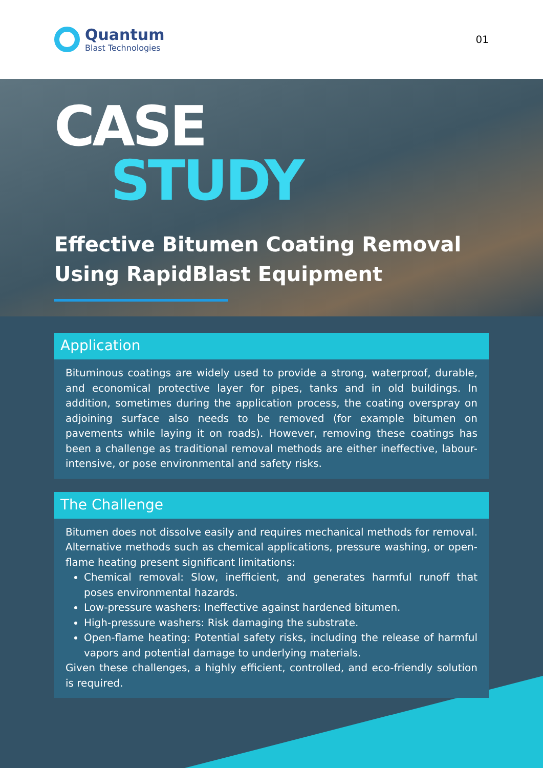Quantum
Blast Technologies
01
CASE
STUDY
Effective Bitumen Coating Removal
Using RapidBlast Equipment
Application
Bituminous coatings are widely used to provide a strong, waterproof, durable, and economical protective layer for pipes, tanks and in old buildings. In addition, sometimes during the application process, the coating overspray on adjoining surface also needs to be removed (for example bitumen on pavements while laying it on roads). However, removing these coatings has been a challenge as traditional removal methods are either ineffective, labour-intensive, or pose environmental and safety risks.
The Challenge
Bitumen does not dissolve easily and requires mechanical methods for removal. Alternative methods such as chemical applications, pressure washing, or open-flame heating present significant limitations:
Chemical removal: Slow, inefficient, and generates harmful runoff that poses environmental hazards.
Low-pressure washers: Ineffective against hardened bitumen.
High-pressure washers: Risk damaging the substrate.
Open-flame heating: Potential safety risks, including the release of harmful vapors and potential damage to underlying materials.
Given these challenges, a highly efficient, controlled, and eco-friendly solution is required.